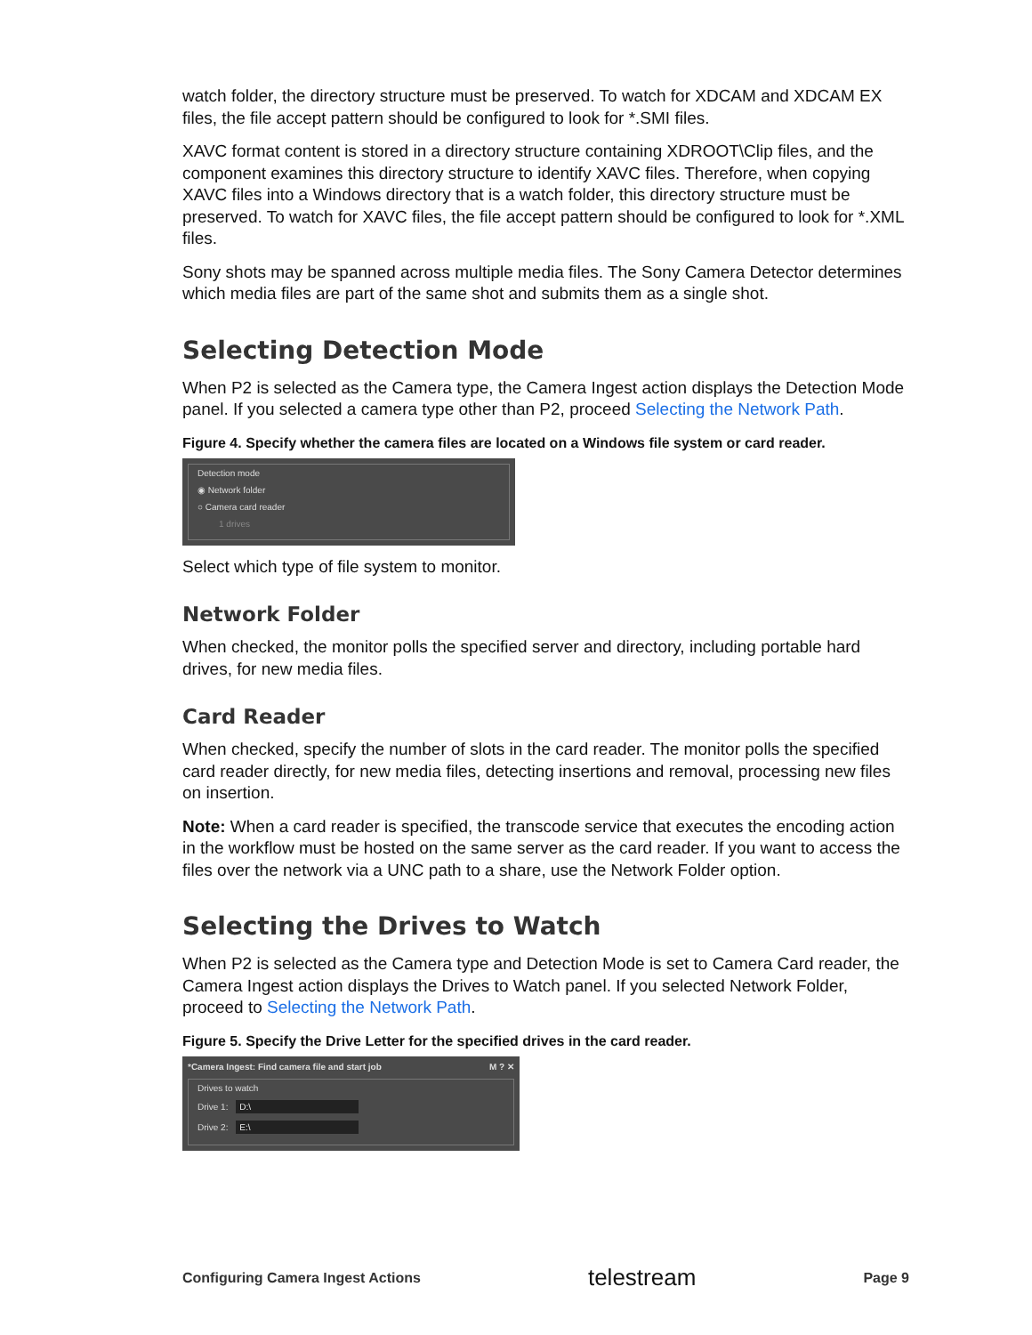watch folder, the directory structure must be preserved. To watch for XDCAM and XDCAM EX files, the file accept pattern should be configured to look for *.SMI files.
XAVC format content is stored in a directory structure containing XDROOT\Clip files, and the component examines this directory structure to identify XAVC files. Therefore, when copying XAVC files into a Windows directory that is a watch folder, this directory structure must be preserved. To watch for XAVC files, the file accept pattern should be configured to look for *.XML files.
Sony shots may be spanned across multiple media files. The Sony Camera Detector determines which media files are part of the same shot and submits them as a single shot.
Selecting Detection Mode
When P2 is selected as the Camera type, the Camera Ingest action displays the Detection Mode panel. If you selected a camera type other than P2, proceed Selecting the Network Path.
Figure 4. Specify whether the camera files are located on a Windows file system or card reader.
Detection mode
◉ Network folder
○ Camera card reader
1 drives
Select which type of file system to monitor.
Network Folder
When checked, the monitor polls the specified server and directory, including portable hard drives, for new media files.
Card Reader
When checked, specify the number of slots in the card reader. The monitor polls the specified card reader directly, for new media files, detecting insertions and removal, processing new files on insertion.
Note: When a card reader is specified, the transcode service that executes the encoding action in the workflow must be hosted on the same server as the card reader. If you want to access the files over the network via a UNC path to a share, use the Network Folder option.
Selecting the Drives to Watch
When P2 is selected as the Camera type and Detection Mode is set to Camera Card reader, the Camera Ingest action displays the Drives to Watch panel. If you selected Network Folder, proceed to Selecting the Network Path.
Figure 5. Specify the Drive Letter for the specified drives in the card reader.
*Camera Ingest: Find camera file and start job M ? ✕
Drives to watch
Drive 1: D:\
Drive 2: E:\
Configuring Camera Ingest Actions telestream Page 9